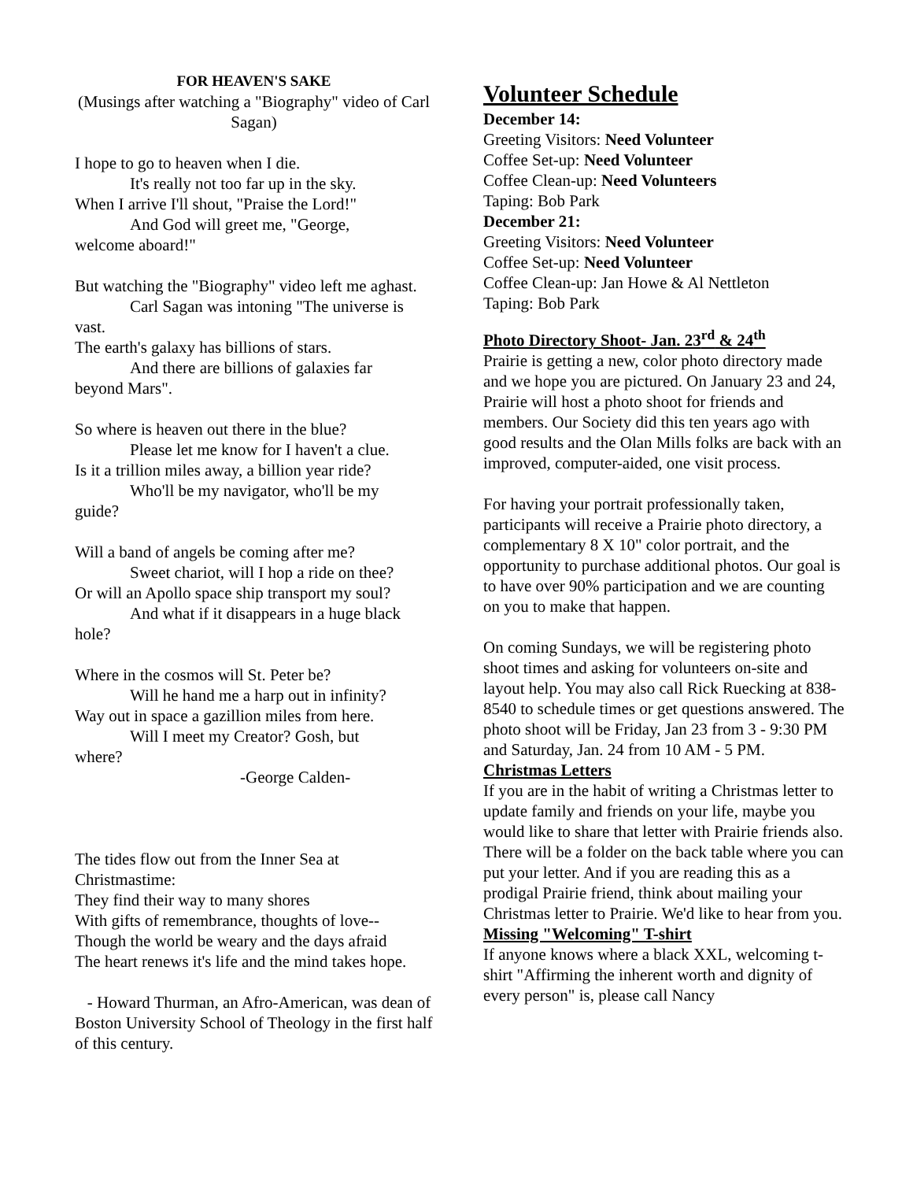FOR HEAVEN'S SAKE
(Musings after watching a "Biography" video of Carl Sagan)
I hope to go to heaven when I die.
It's really not too far up in the sky.
When I arrive I'll shout, "Praise the Lord!"
And God will greet me, "George,
welcome aboard!"
But watching the "Biography" video left me aghast.
Carl Sagan was intoning "The universe is
vast.
The earth's galaxy has billions of stars.
And there are billions of galaxies far
beyond Mars".
So where is heaven out there in the blue?
Please let me know for I haven't a clue.
Is it a trillion miles away, a billion year ride?
Who'll be my navigator, who'll be my
guide?
Will a band of angels be coming after me?
Sweet chariot, will I hop a ride on thee?
Or will an Apollo space ship transport my soul?
And what if it disappears in a huge black
hole?
Where in the cosmos will St. Peter be?
Will he hand me a harp out in infinity?
Way out in space a gazillion miles from here.
Will I meet my Creator? Gosh, but
where?
-George Calden-
The tides flow out from the Inner Sea at Christmastime:
They find their way to many shores
With gifts of remembrance, thoughts of love--
Though the world be weary and the days afraid
The heart renews it's life and the mind takes hope.
- Howard Thurman, an Afro-American, was dean of Boston University School of Theology in the first half of this century.
Volunteer Schedule
December 14:
Greeting Visitors: Need Volunteer
Coffee Set-up: Need Volunteer
Coffee Clean-up: Need Volunteers
Taping: Bob Park
December 21:
Greeting Visitors: Need Volunteer
Coffee Set-up: Need Volunteer
Coffee Clean-up: Jan Howe & Al Nettleton
Taping: Bob Park
Photo Directory Shoot- Jan. 23<sup>rd</sup> & 24<sup>th</sup>
Prairie is getting a new, color photo directory made and we hope you are pictured. On January 23 and 24, Prairie will host a photo shoot for friends and members. Our Society did this ten years ago with good results and the Olan Mills folks are back with an improved, computer-aided, one visit process.
For having your portrait professionally taken, participants will receive a Prairie photo directory, a complementary 8 X 10" color portrait, and the opportunity to purchase additional photos. Our goal is to have over 90% participation and we are counting on you to make that happen.
On coming Sundays, we will be registering photo shoot times and asking for volunteers on-site and layout help. You may also call Rick Ruecking at 838-8540 to schedule times or get questions answered. The photo shoot will be Friday, Jan 23 from 3 - 9:30 PM and Saturday, Jan. 24 from 10 AM - 5 PM.
Christmas Letters
If you are in the habit of writing a Christmas letter to update family and friends on your life, maybe you would like to share that letter with Prairie friends also. There will be a folder on the back table where you can put your letter. And if you are reading this as a prodigal Prairie friend, think about mailing your Christmas letter to Prairie. We'd like to hear from you.
Missing "Welcoming" T-shirt
If anyone knows where a black XXL, welcoming t-shirt "Affirming the inherent worth and dignity of every person" is, please call Nancy